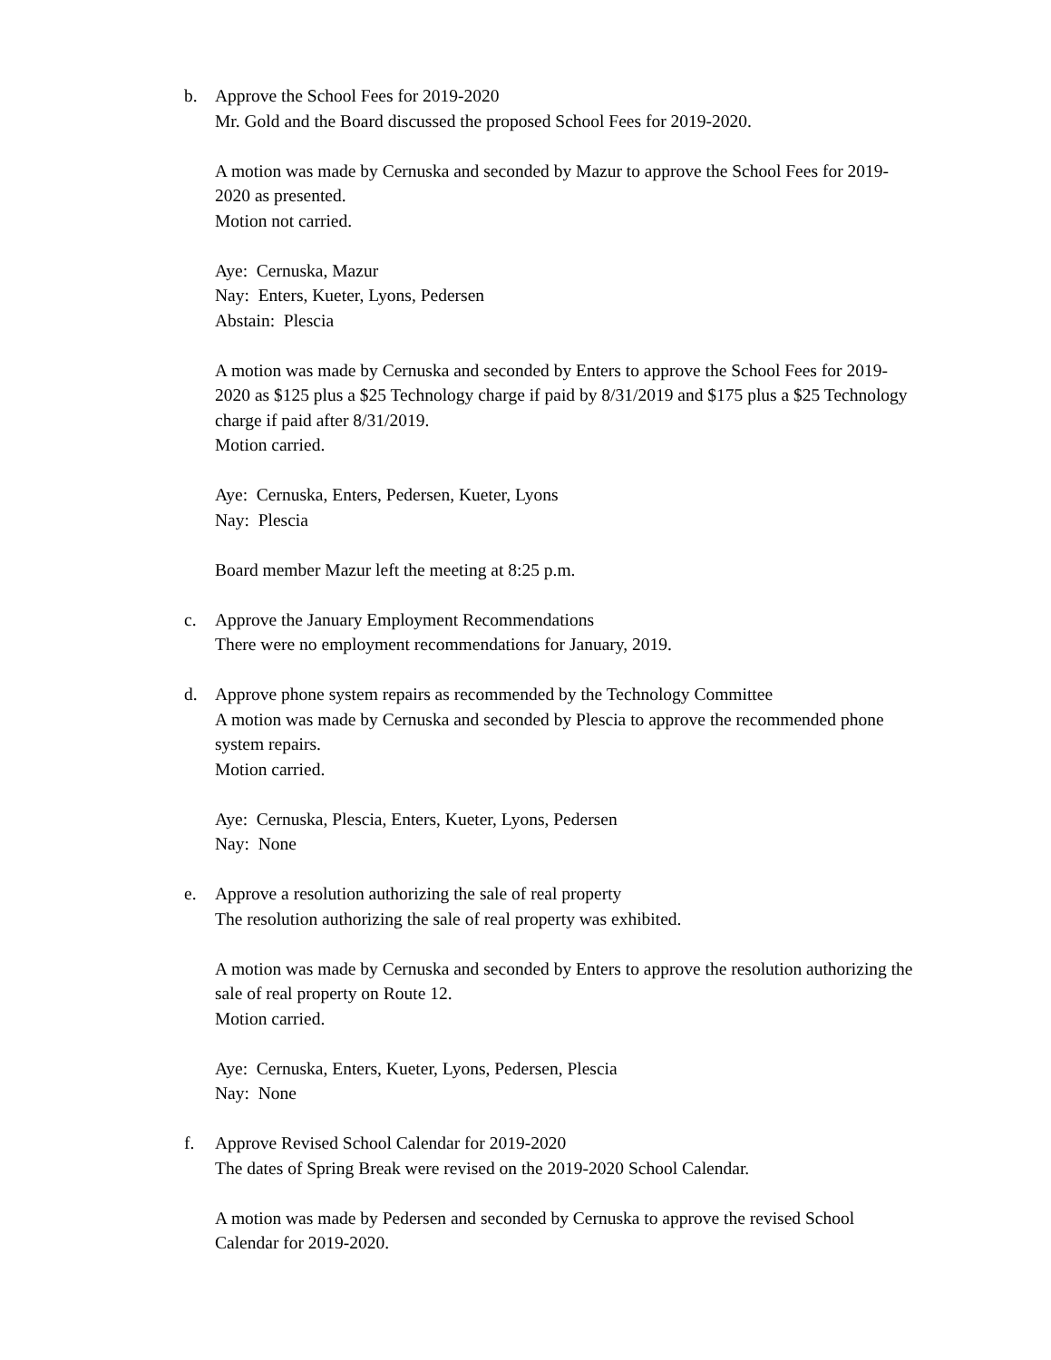b. Approve the School Fees for 2019-2020
Mr. Gold and the Board discussed the proposed School Fees for 2019-2020.
A motion was made by Cernuska and seconded by Mazur to approve the School Fees for 2019-2020 as presented.
Motion not carried.
Aye: Cernuska, Mazur
Nay: Enters, Kueter, Lyons, Pedersen
Abstain: Plescia
A motion was made by Cernuska and seconded by Enters to approve the School Fees for 2019-2020 as $125 plus a $25 Technology charge if paid by 8/31/2019 and $175 plus a $25 Technology charge if paid after 8/31/2019.
Motion carried.
Aye: Cernuska, Enters, Pedersen, Kueter, Lyons
Nay: Plescia
Board member Mazur left the meeting at 8:25 p.m.
c. Approve the January Employment Recommendations
There were no employment recommendations for January, 2019.
d. Approve phone system repairs as recommended by the Technology Committee
A motion was made by Cernuska and seconded by Plescia to approve the recommended phone system repairs.
Motion carried.
Aye: Cernuska, Plescia, Enters, Kueter, Lyons, Pedersen
Nay: None
e. Approve a resolution authorizing the sale of real property
The resolution authorizing the sale of real property was exhibited.
A motion was made by Cernuska and seconded by Enters to approve the resolution authorizing the sale of real property on Route 12.
Motion carried.
Aye: Cernuska, Enters, Kueter, Lyons, Pedersen, Plescia
Nay: None
f. Approve Revised School Calendar for 2019-2020
The dates of Spring Break were revised on the 2019-2020 School Calendar.
A motion was made by Pedersen and seconded by Cernuska to approve the revised School Calendar for 2019-2020.